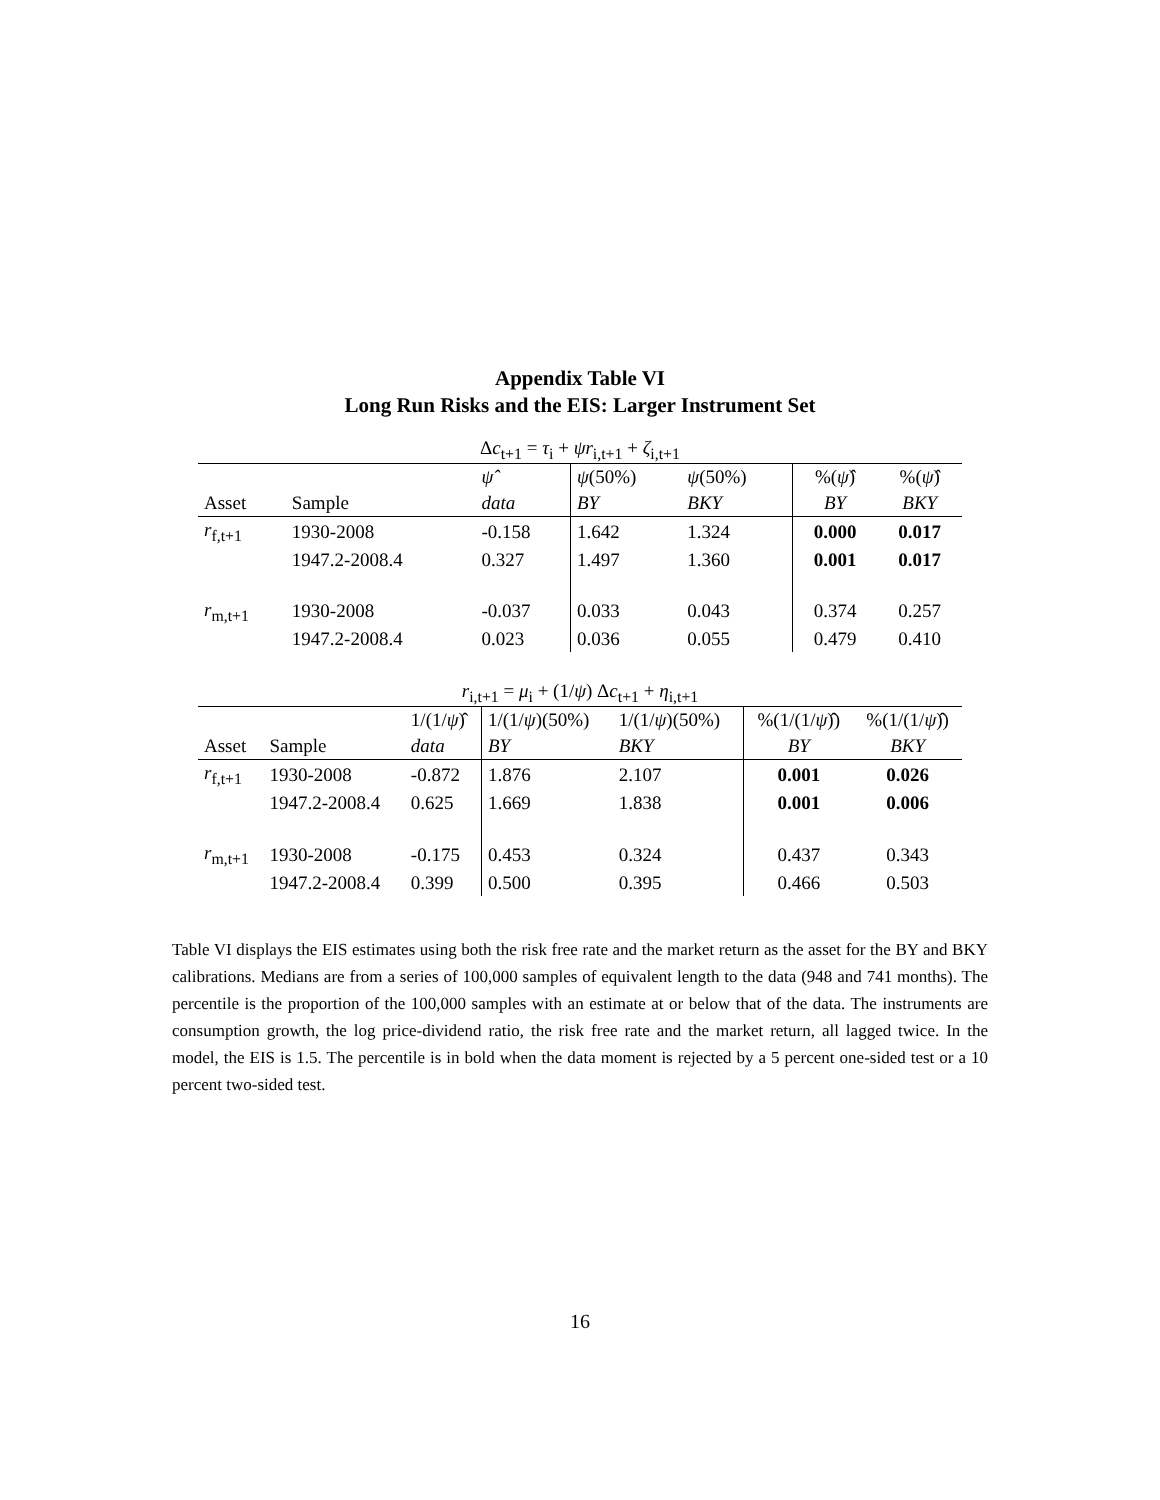Appendix Table VI
Long Run Risks and the EIS: Larger Instrument Set
Δc<sub>t+1</sub> = τ<sub>i</sub> + ψr<sub>i,t+1</sub> + ζ<sub>i,t+1</sub>
| | | ψ̂ | ψ (50%) | ψ (50%) | %( ψ̂ ) | %( ψ̂ ) |
| Asset | Sample | data | BY | BKY | BY | BKY |
| r<sub>f,t+1</sub> | 1930-2008 | -0.158 | 1.642 | 1.324 | 0.000 | 0.017 |
| | 1947.2-2008.4 | 0.327 | 1.497 | 1.360 | 0.001 | 0.017 |
| r<sub>m,t+1</sub> | 1930-2008 | -0.037 | 0.033 | 0.043 | 0.374 | 0.257 |
| | 1947.2-2008.4 | 0.023 | 0.036 | 0.055 | 0.479 | 0.410 |
r<sub>i,t+1</sub> = μ<sub>i</sub> + (1/ψ) Δc<sub>t+1</sub> + η<sub>i,t+1</sub>
| | | 1/(1/ ψ )̂ | 1/(1/ ψ )(50%) | 1/(1/ ψ )(50%) | %(1/(1/ ψ )̂) | %(1/(1/ ψ )̂) |
| Asset | Sample | data | BY | BKY | BY | BKY |
| r<sub>f,t+1</sub> | 1930-2008 | -0.872 | 1.876 | 2.107 | 0.001 | 0.026 |
| | 1947.2-2008.4 | 0.625 | 1.669 | 1.838 | 0.001 | 0.006 |
| r<sub>m,t+1</sub> | 1930-2008 | -0.175 | 0.453 | 0.324 | 0.437 | 0.343 |
| | 1947.2-2008.4 | 0.399 | 0.500 | 0.395 | 0.466 | 0.503 |
Table VI displays the EIS estimates using both the risk free rate and the market return as the asset for the BY and BKY calibrations. Medians are from a series of 100,000 samples of equivalent length to the data (948 and 741 months). The percentile is the proportion of the 100,000 samples with an estimate at or below that of the data. The instruments are consumption growth, the log price-dividend ratio, the risk free rate and the market return, all lagged twice. In the model, the EIS is 1.5. The percentile is in bold when the data moment is rejected by a 5 percent one-sided test or a 10 percent two-sided test.
16